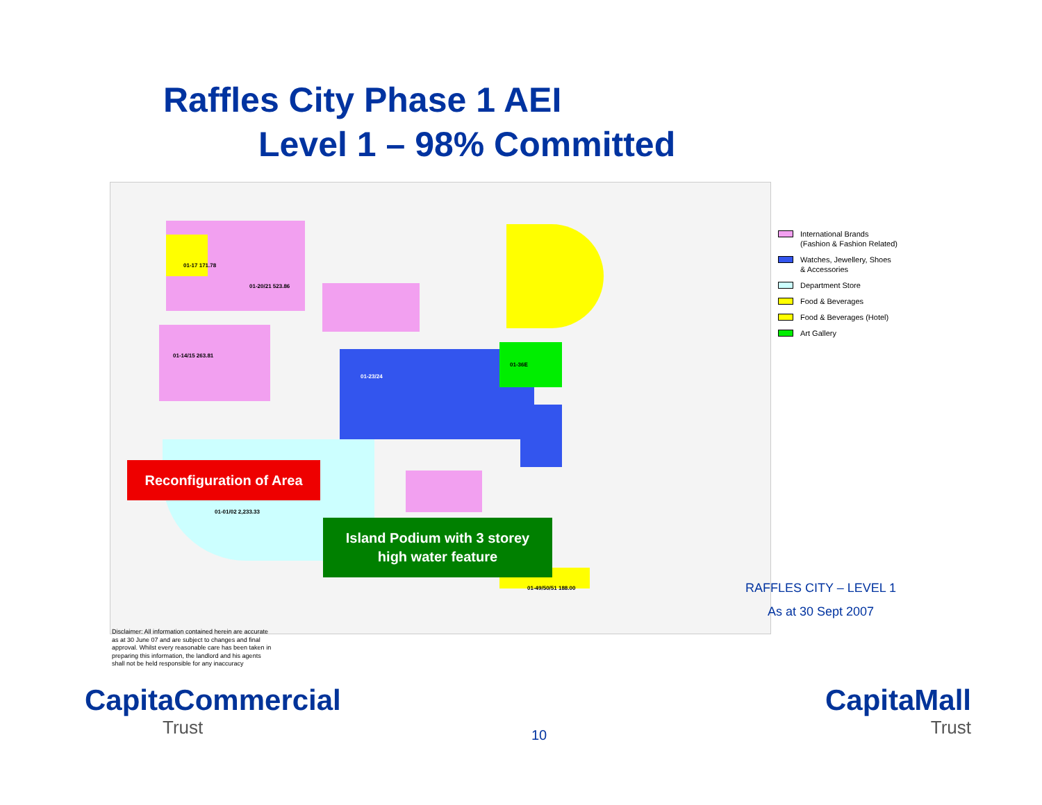Raffles City Phase 1 AEI
Level 1 – 98% Committed
01-17 171.78
01-20/21 523.86
01-14/15 263.81
01-01/02 2,233.33
01-23/24
01-36E
01-49/50/51 188.00
Reconfiguration of Area
Island Podium with 3 storey
high water feature
International Brands
(Fashion & Fashion Related)
Watches, Jewellery, Shoes
& Accessories
Department Store
Food & Beverages
Food & Beverages (Hotel)
Art Gallery
RAFFLES CITY – LEVEL 1
As at 30 Sept 2007
Disclaimer: All information contained herein are accurate as at 30 June 07 and are subject to changes and final approval. Whilst every reasonable care has been taken in preparing this information, the landlord and his agents shall not be held responsible for any inaccuracy
CapitaCommercial
Trust
10
CapitaMall
Trust